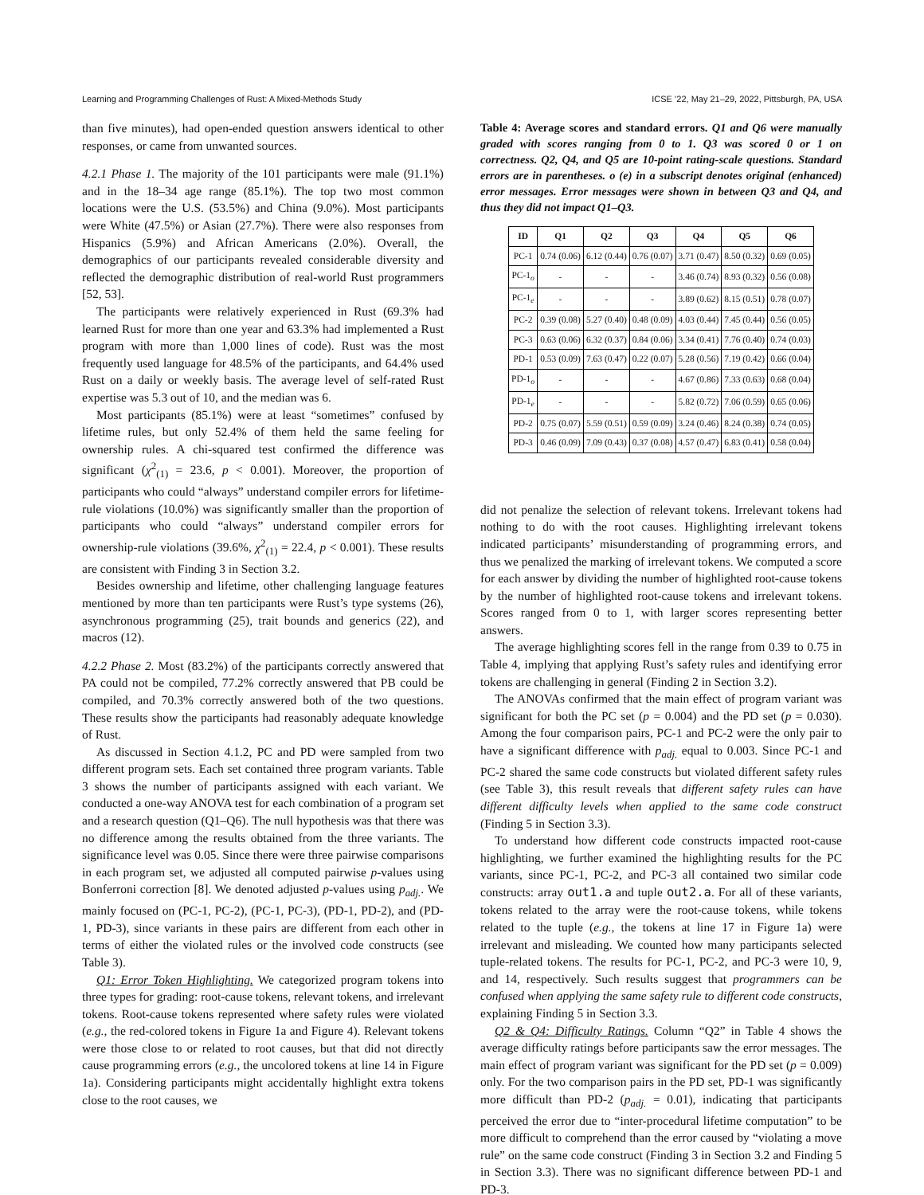Learning and Programming Challenges of Rust: A Mixed-Methods Study ICSE ’22, May 21–29, 2022, Pittsburgh, PA, USA
than five minutes), had open-ended question answers identical to other responses, or came from unwanted sources.
4.2.1 Phase 1. The majority of the 101 participants were male (91.1%) and in the 18–34 age range (85.1%). The top two most common locations were the U.S. (53.5%) and China (9.0%). Most participants were White (47.5%) or Asian (27.7%). There were also responses from Hispanics (5.9%) and African Americans (2.0%). Overall, the demographics of our participants revealed considerable diversity and reflected the demographic distribution of real-world Rust programmers [52, 53].
The participants were relatively experienced in Rust (69.3% had learned Rust for more than one year and 63.3% had implemented a Rust program with more than 1,000 lines of code). Rust was the most frequently used language for 48.5% of the participants, and 64.4% used Rust on a daily or weekly basis. The average level of self-rated Rust expertise was 5.3 out of 10, and the median was 6.
Most participants (85.1%) were at least “sometimes” confused by lifetime rules, but only 52.4% of them held the same feeling for ownership rules. A chi-squared test confirmed the difference was significant (χ<sup>2</sup><sub>(1)</sub> = 23.6, p < 0.001). Moreover, the proportion of participants who could “always” understand compiler errors for lifetime-rule violations (10.0%) was significantly smaller than the proportion of participants who could “always” understand compiler errors for ownership-rule violations (39.6%, χ<sup>2</sup><sub>(1)</sub> = 22.4, p < 0.001). These results are consistent with Finding 3 in Section 3.2.
Besides ownership and lifetime, other challenging language features mentioned by more than ten participants were Rust’s type systems (26), asynchronous programming (25), trait bounds and generics (22), and macros (12).
4.2.2 Phase 2. Most (83.2%) of the participants correctly answered that PA could not be compiled, 77.2% correctly answered that PB could be compiled, and 70.3% correctly answered both of the two questions. These results show the participants had reasonably adequate knowledge of Rust.
As discussed in Section 4.1.2, PC and PD were sampled from two different program sets. Each set contained three program variants. Table 3 shows the number of participants assigned with each variant. We conducted a one-way ANOVA test for each combination of a program set and a research question (Q1–Q6). The null hypothesis was that there was no difference among the results obtained from the three variants. The significance level was 0.05. Since there were three pairwise comparisons in each program set, we adjusted all computed pairwise p-values using Bonferroni correction [8]. We denoted adjusted p-values using p<sub>adj.</sub>. We mainly focused on (PC-1, PC-2), (PC-1, PC-3), (PD-1, PD-2), and (PD-1, PD-3), since variants in these pairs are different from each other in terms of either the violated rules or the involved code constructs (see Table 3).
Q1: Error Token Highlighting. We categorized program tokens into three types for grading: root-cause tokens, relevant tokens, and irrelevant tokens. Root-cause tokens represented where safety rules were violated (e.g., the red-colored tokens in Figure 1a and Figure 4). Relevant tokens were those close to or related to root causes, but that did not directly cause programming errors (e.g., the uncolored tokens at line 14 in Figure 1a). Considering participants might accidentally highlight extra tokens close to the root causes, we
Table 4: Average scores and standard errors. Q1 and Q6 were manually graded with scores ranging from 0 to 1. Q3 was scored 0 or 1 on correctness. Q2, Q4, and Q5 are 10-point rating-scale questions. Standard errors are in parentheses. o (e) in a subscript denotes original (enhanced) error messages. Error messages were shown in between Q3 and Q4, and thus they did not impact Q1–Q3.
| ID | Q1 | Q2 | Q3 | Q4 | Q5 | Q6 |
| --- | --- | --- | --- | --- | --- | --- |
| PC-1 | 0.74 (0.06) | 6.12 (0.44) | 0.76 (0.07) | 3.71 (0.47) | 8.50 (0.32) | 0.69 (0.05) |
| PC-1<sub>o</sub> | - | - | - | 3.46 (0.74) | 8.93 (0.32) | 0.56 (0.08) |
| PC-1<sub>e</sub> | - | - | - | 3.89 (0.62) | 8.15 (0.51) | 0.78 (0.07) |
| PC-2 | 0.39 (0.08) | 5.27 (0.40) | 0.48 (0.09) | 4.03 (0.44) | 7.45 (0.44) | 0.56 (0.05) |
| PC-3 | 0.63 (0.06) | 6.32 (0.37) | 0.84 (0.06) | 3.34 (0.41) | 7.76 (0.40) | 0.74 (0.03) |
| PD-1 | 0.53 (0.09) | 7.63 (0.47) | 0.22 (0.07) | 5.28 (0.56) | 7.19 (0.42) | 0.66 (0.04) |
| PD-1<sub>o</sub> | - | - | - | 4.67 (0.86) | 7.33 (0.63) | 0.68 (0.04) |
| PD-1<sub>e</sub> | - | - | - | 5.82 (0.72) | 7.06 (0.59) | 0.65 (0.06) |
| PD-2 | 0.75 (0.07) | 5.59 (0.51) | 0.59 (0.09) | 3.24 (0.46) | 8.24 (0.38) | 0.74 (0.05) |
| PD-3 | 0.46 (0.09) | 7.09 (0.43) | 0.37 (0.08) | 4.57 (0.47) | 6.83 (0.41) | 0.58 (0.04) |
did not penalize the selection of relevant tokens. Irrelevant tokens had nothing to do with the root causes. Highlighting irrelevant tokens indicated participants’ misunderstanding of programming errors, and thus we penalized the marking of irrelevant tokens. We computed a score for each answer by dividing the number of highlighted root-cause tokens by the number of highlighted root-cause tokens and irrelevant tokens. Scores ranged from 0 to 1, with larger scores representing better answers.
The average highlighting scores fell in the range from 0.39 to 0.75 in Table 4, implying that applying Rust’s safety rules and identifying error tokens are challenging in general (Finding 2 in Section 3.2).
The ANOVAs confirmed that the main effect of program variant was significant for both the PC set (p = 0.004) and the PD set (p = 0.030). Among the four comparison pairs, PC-1 and PC-2 were the only pair to have a significant difference with p<sub>adj.</sub> equal to 0.003. Since PC-1 and PC-2 shared the same code constructs but violated different safety rules (see Table 3), this result reveals that different safety rules can have different difficulty levels when applied to the same code construct (Finding 5 in Section 3.3).
To understand how different code constructs impacted root-cause highlighting, we further examined the highlighting results for the PC variants, since PC-1, PC-2, and PC-3 all contained two similar code constructs: array out1.a and tuple out2.a. For all of these variants, tokens related to the array were the root-cause tokens, while tokens related to the tuple (e.g., the tokens at line 17 in Figure 1a) were irrelevant and misleading. We counted how many participants selected tuple-related tokens. The results for PC-1, PC-2, and PC-3 were 10, 9, and 14, respectively. Such results suggest that programmers can be confused when applying the same safety rule to different code constructs, explaining Finding 5 in Section 3.3.
Q2 & Q4: Difficulty Ratings. Column “Q2” in Table 4 shows the average difficulty ratings before participants saw the error messages. The main effect of program variant was significant for the PD set (p = 0.009) only. For the two comparison pairs in the PD set, PD-1 was significantly more difficult than PD-2 (p<sub>adj.</sub> = 0.01), indicating that participants perceived the error due to “inter-procedural lifetime computation” to be more difficult to comprehend than the error caused by “violating a move rule” on the same code construct (Finding 3 in Section 3.2 and Finding 5 in Section 3.3). There was no significant difference between PD-1 and PD-3.